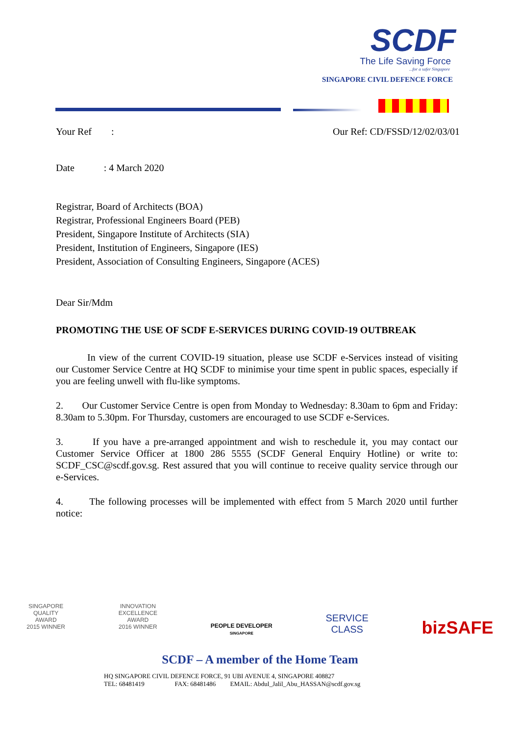SCDF
The Life Saving Force
...for a safer Singapore
SINGAPORE CIVIL DEFENCE FORCE
Your Ref : Our Ref: CD/FSSD/12/02/03/01
Date : 4 March 2020
Registrar, Board of Architects (BOA)
Registrar, Professional Engineers Board (PEB)
President, Singapore Institute of Architects (SIA)
President, Institution of Engineers, Singapore (IES)
President, Association of Consulting Engineers, Singapore (ACES)
Dear Sir/Mdm
PROMOTING THE USE OF SCDF E-SERVICES DURING COVID-19 OUTBREAK
In view of the current COVID-19 situation, please use SCDF e-Services instead of visiting our Customer Service Centre at HQ SCDF to minimise your time spent in public spaces, especially if you are feeling unwell with flu-like symptoms.
2. Our Customer Service Centre is open from Monday to Wednesday: 8.30am to 6pm and Friday: 8.30am to 5.30pm. For Thursday, customers are encouraged to use SCDF e-Services.
3. If you have a pre-arranged appointment and wish to reschedule it, you may contact our Customer Service Officer at 1800 286 5555 (SCDF General Enquiry Hotline) or write to: SCDF_CSC@scdf.gov.sg. Rest assured that you will continue to receive quality service through our e-Services.
4. The following processes will be implemented with effect from 5 March 2020 until further notice:
SINGAPORE
QUALITY
AWARD
2015 WINNER
INNOVATION
EXCELLENCE
AWARD
2016 WINNER
PEOPLE DEVELOPER
SINGAPORE
SERVICE
CLASS
bizSAFE
SCDF – A member of the Home Team
HQ SINGAPORE CIVIL DEFENCE FORCE, 91 UBI AVENUE 4, SINGAPORE 408827
TEL: 68481419 FAX: 68481486 EMAIL: Abdul_Jalil_Abu_HASSAN@scdf.gov.sg